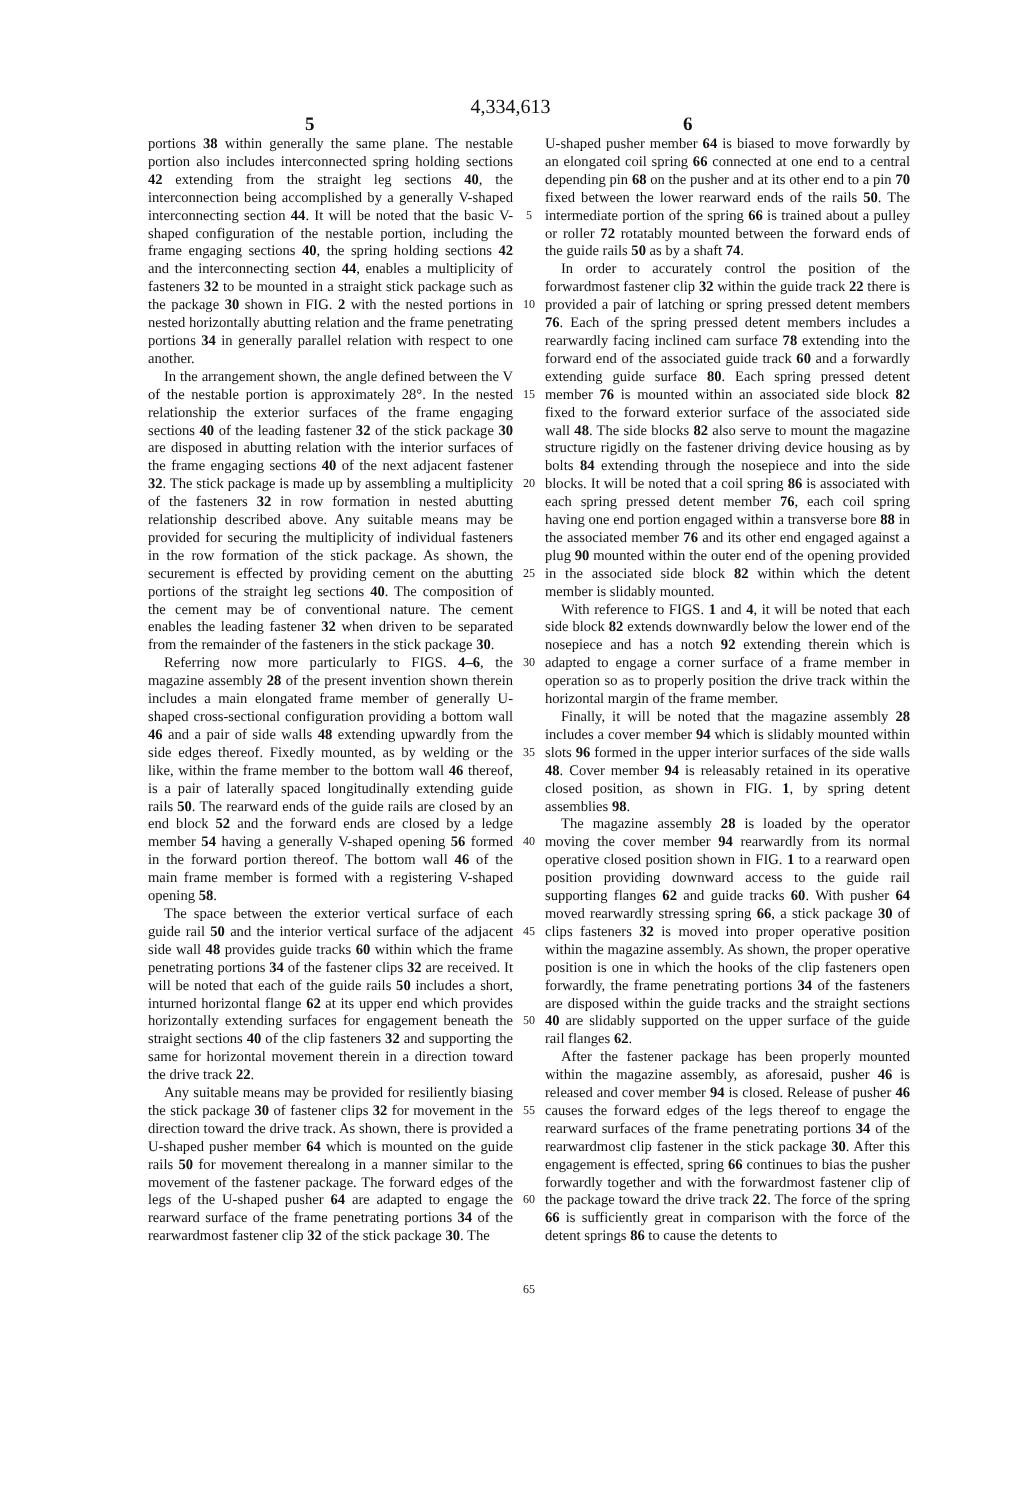4,334,613
5 6
portions 38 within generally the same plane. The nestable portion also includes interconnected spring holding sections 42 extending from the straight leg sections 40, the interconnection being accomplished by a generally V-shaped interconnecting section 44. It will be noted that the basic V-shaped configuration of the nestable portion, including the frame engaging sections 40, the spring holding sections 42 and the interconnecting section 44, enables a multiplicity of fasteners 32 to be mounted in a straight stick package such as the package 30 shown in FIG. 2 with the nested portions in nested horizontally abutting relation and the frame penetrating portions 34 in generally parallel relation with respect to one another.
In the arrangement shown, the angle defined between the V of the nestable portion is approximately 28°. In the nested relationship the exterior surfaces of the frame engaging sections 40 of the leading fastener 32 of the stick package 30 are disposed in abutting relation with the interior surfaces of the frame engaging sections 40 of the next adjacent fastener 32. The stick package is made up by assembling a multiplicity of the fasteners 32 in row formation in nested abutting relationship described above. Any suitable means may be provided for securing the multiplicity of individual fasteners in the row formation of the stick package. As shown, the securement is effected by providing cement on the abutting portions of the straight leg sections 40. The composition of the cement may be of conventional nature. The cement enables the leading fastener 32 when driven to be separated from the remainder of the fasteners in the stick package 30.
Referring now more particularly to FIGS. 4–6, the magazine assembly 28 of the present invention shown therein includes a main elongated frame member of generally U-shaped cross-sectional configuration providing a bottom wall 46 and a pair of side walls 48 extending upwardly from the side edges thereof. Fixedly mounted, as by welding or the like, within the frame member to the bottom wall 46 thereof, is a pair of laterally spaced longitudinally extending guide rails 50. The rearward ends of the guide rails are closed by an end block 52 and the forward ends are closed by a ledge member 54 having a generally V-shaped opening 56 formed in the forward portion thereof. The bottom wall 46 of the main frame member is formed with a registering V-shaped opening 58.
The space between the exterior vertical surface of each guide rail 50 and the interior vertical surface of the adjacent side wall 48 provides guide tracks 60 within which the frame penetrating portions 34 of the fastener clips 32 are received. It will be noted that each of the guide rails 50 includes a short, inturned horizontal flange 62 at its upper end which provides horizontally extending surfaces for engagement beneath the straight sections 40 of the clip fasteners 32 and supporting the same for horizontal movement therein in a direction toward the drive track 22.
Any suitable means may be provided for resiliently biasing the stick package 30 of fastener clips 32 for movement in the direction toward the drive track. As shown, there is provided a U-shaped pusher member 64 which is mounted on the guide rails 50 for movement therealong in a manner similar to the movement of the fastener package. The forward edges of the legs of the U-shaped pusher 64 are adapted to engage the rearward surface of the frame penetrating portions 34 of the rearwardmost fastener clip 32 of the stick package 30. The
5
10
15
20
25
30
35
40
45
50
55
60
65
U-shaped pusher member 64 is biased to move forwardly by an elongated coil spring 66 connected at one end to a central depending pin 68 on the pusher and at its other end to a pin 70 fixed between the lower rearward ends of the rails 50. The intermediate portion of the spring 66 is trained about a pulley or roller 72 rotatably mounted between the forward ends of the guide rails 50 as by a shaft 74.
In order to accurately control the position of the forwardmost fastener clip 32 within the guide track 22 there is provided a pair of latching or spring pressed detent members 76. Each of the spring pressed detent members includes a rearwardly facing inclined cam surface 78 extending into the forward end of the associated guide track 60 and a forwardly extending guide surface 80. Each spring pressed detent member 76 is mounted within an associated side block 82 fixed to the forward exterior surface of the associated side wall 48. The side blocks 82 also serve to mount the magazine structure rigidly on the fastener driving device housing as by bolts 84 extending through the nosepiece and into the side blocks. It will be noted that a coil spring 86 is associated with each spring pressed detent member 76, each coil spring having one end portion engaged within a transverse bore 88 in the associated member 76 and its other end engaged against a plug 90 mounted within the outer end of the opening provided in the associated side block 82 within which the detent member is slidably mounted.
With reference to FIGS. 1 and 4, it will be noted that each side block 82 extends downwardly below the lower end of the nosepiece and has a notch 92 extending therein which is adapted to engage a corner surface of a frame member in operation so as to properly position the drive track within the horizontal margin of the frame member.
Finally, it will be noted that the magazine assembly 28 includes a cover member 94 which is slidably mounted within slots 96 formed in the upper interior surfaces of the side walls 48. Cover member 94 is releasably retained in its operative closed position, as shown in FIG. 1, by spring detent assemblies 98.
The magazine assembly 28 is loaded by the operator moving the cover member 94 rearwardly from its normal operative closed position shown in FIG. 1 to a rearward open position providing downward access to the guide rail supporting flanges 62 and guide tracks 60. With pusher 64 moved rearwardly stressing spring 66, a stick package 30 of clips fasteners 32 is moved into proper operative position within the magazine assembly. As shown, the proper operative position is one in which the hooks of the clip fasteners open forwardly, the frame penetrating portions 34 of the fasteners are disposed within the guide tracks and the straight sections 40 are slidably supported on the upper surface of the guide rail flanges 62.
After the fastener package has been properly mounted within the magazine assembly, as aforesaid, pusher 46 is released and cover member 94 is closed. Release of pusher 46 causes the forward edges of the legs thereof to engage the rearward surfaces of the frame penetrating portions 34 of the rearwardmost clip fastener in the stick package 30. After this engagement is effected, spring 66 continues to bias the pusher forwardly together and with the forwardmost fastener clip of the package toward the drive track 22. The force of the spring 66 is sufficiently great in comparison with the force of the detent springs 86 to cause the detents to